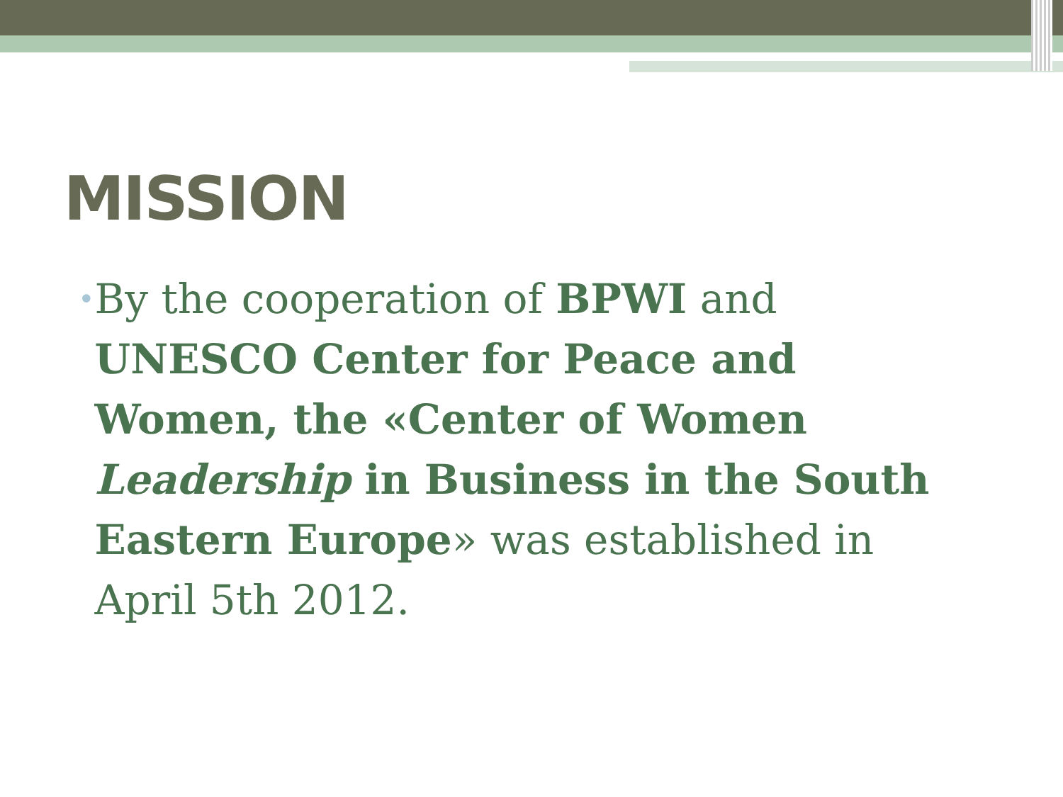MISSION
•
By the cooperation of BPWI and UNESCO Center for Peace and Women, the «Center of Women Leadership in Business in the South Eastern Europe» was established in April 5th 2012.